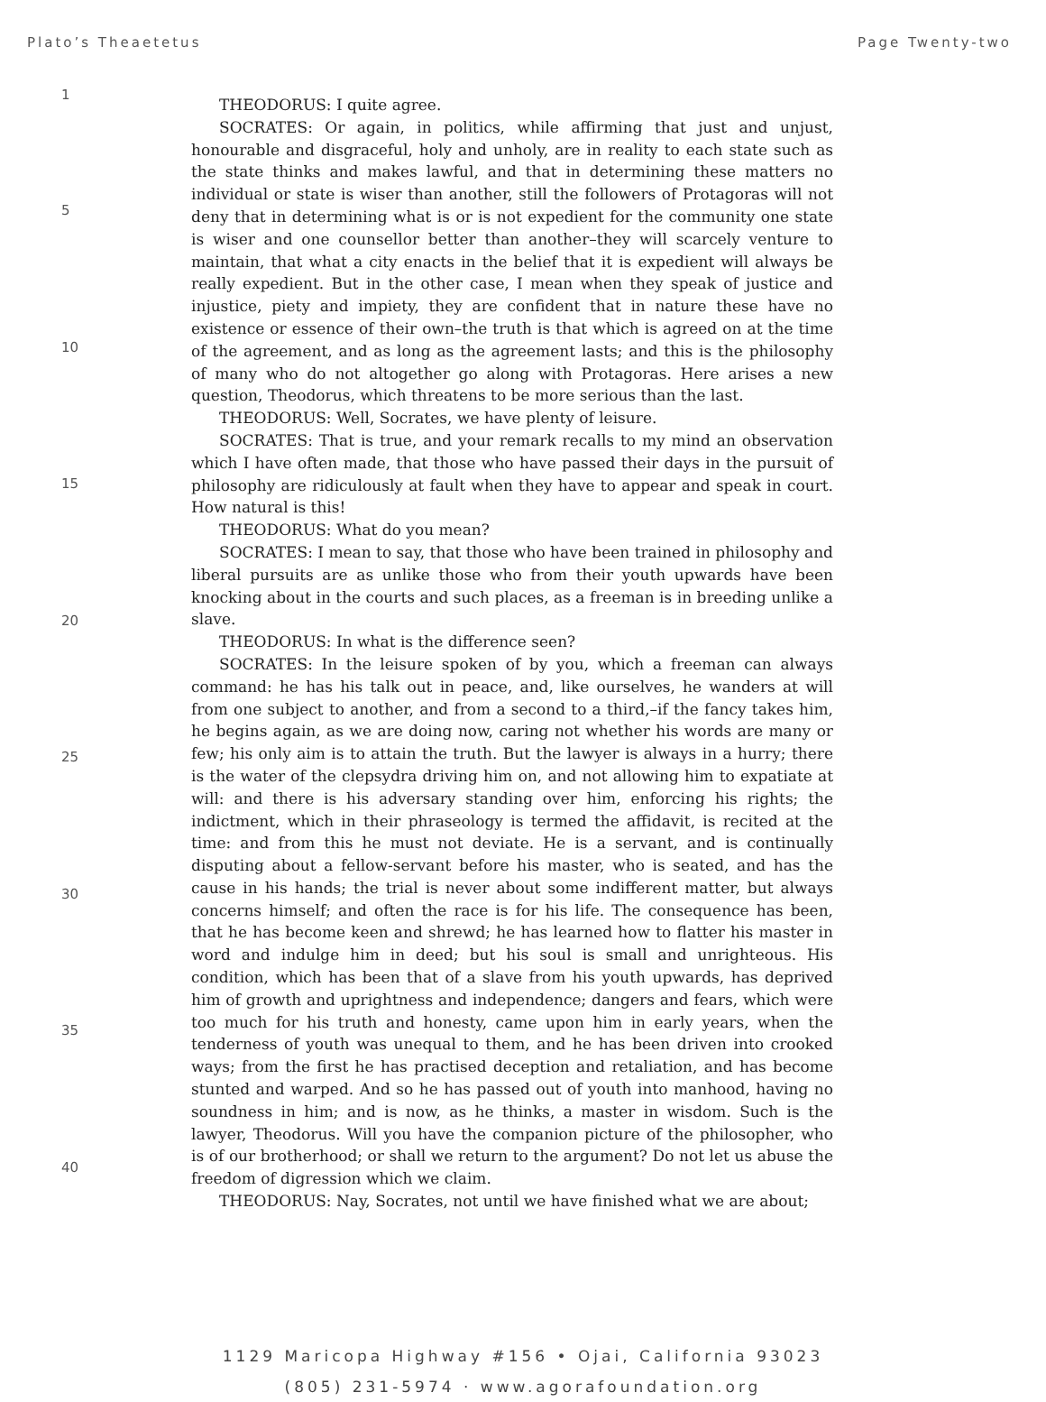Plato’s Theaetetus Page Twenty-two
1
5
10
15
20
25
30
35
40
THEODORUS: I quite agree.
SOCRATES: Or again, in politics, while affirming that just and unjust, honourable and disgraceful, holy and unholy, are in reality to each state such as the state thinks and makes lawful, and that in determining these matters no individual or state is wiser than another, still the followers of Protagoras will not deny that in determining what is or is not expedient for the community one state is wiser and one counsellor better than another–they will scarcely venture to maintain, that what a city enacts in the belief that it is expedient will always be really expedient. But in the other case, I mean when they speak of justice and injustice, piety and impiety, they are confident that in nature these have no existence or essence of their own–the truth is that which is agreed on at the time of the agreement, and as long as the agreement lasts; and this is the philosophy of many who do not altogether go along with Protagoras. Here arises a new question, Theodorus, which threatens to be more serious than the last.
THEODORUS: Well, Socrates, we have plenty of leisure.
SOCRATES: That is true, and your remark recalls to my mind an observation which I have often made, that those who have passed their days in the pursuit of philosophy are ridiculously at fault when they have to appear and speak in court. How natural is this!
THEODORUS: What do you mean?
SOCRATES: I mean to say, that those who have been trained in philosophy and liberal pursuits are as unlike those who from their youth upwards have been knocking about in the courts and such places, as a freeman is in breeding unlike a slave.
THEODORUS: In what is the difference seen?
SOCRATES: In the leisure spoken of by you, which a freeman can always command: he has his talk out in peace, and, like ourselves, he wanders at will from one subject to another, and from a second to a third,–if the fancy takes him, he begins again, as we are doing now, caring not whether his words are many or few; his only aim is to attain the truth. But the lawyer is always in a hurry; there is the water of the clepsydra driving him on, and not allowing him to expatiate at will: and there is his adversary standing over him, enforcing his rights; the indictment, which in their phraseology is termed the affidavit, is recited at the time: and from this he must not deviate. He is a servant, and is continually disputing about a fellow-servant before his master, who is seated, and has the cause in his hands; the trial is never about some indifferent matter, but always concerns himself; and often the race is for his life. The consequence has been, that he has become keen and shrewd; he has learned how to flatter his master in word and indulge him in deed; but his soul is small and unrighteous. His condition, which has been that of a slave from his youth upwards, has deprived him of growth and uprightness and independence; dangers and fears, which were too much for his truth and honesty, came upon him in early years, when the tenderness of youth was unequal to them, and he has been driven into crooked ways; from the first he has practised deception and retaliation, and has become stunted and warped. And so he has passed out of youth into manhood, having no soundness in him; and is now, as he thinks, a master in wisdom. Such is the lawyer, Theodorus. Will you have the companion picture of the philosopher, who is of our brotherhood; or shall we return to the argument? Do not let us abuse the freedom of digression which we claim.
THEODORUS: Nay, Socrates, not until we have finished what we are about;
1129 Maricopa Highway #156 • Ojai, California 93023
(805) 231-5974 · www.agorafoundation.org